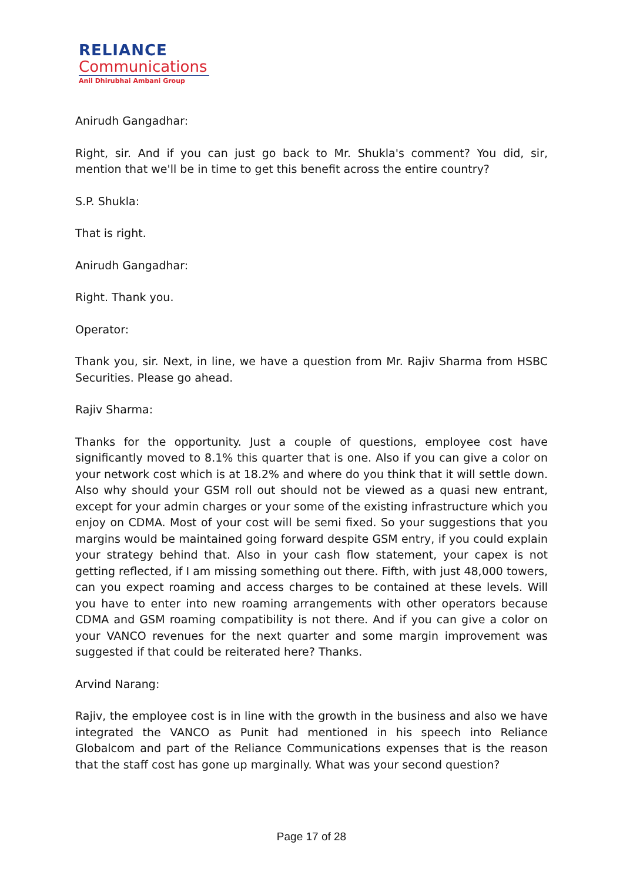RELIANCE
Communications
Anil Dhirubhai Ambani Group
Anirudh Gangadhar:
Right, sir. And if you can just go back to Mr. Shukla's comment? You did, sir, mention that we'll be in time to get this benefit across the entire country?
S.P. Shukla:
That is right.
Anirudh Gangadhar:
Right. Thank you.
Operator:
Thank you, sir. Next, in line, we have a question from Mr. Rajiv Sharma from HSBC Securities. Please go ahead.
Rajiv Sharma:
Thanks for the opportunity. Just a couple of questions, employee cost have significantly moved to 8.1% this quarter that is one. Also if you can give a color on your network cost which is at 18.2% and where do you think that it will settle down. Also why should your GSM roll out should not be viewed as a quasi new entrant, except for your admin charges or your some of the existing infrastructure which you enjoy on CDMA. Most of your cost will be semi fixed. So your suggestions that you margins would be maintained going forward despite GSM entry, if you could explain your strategy behind that. Also in your cash flow statement, your capex is not getting reflected, if I am missing something out there. Fifth, with just 48,000 towers, can you expect roaming and access charges to be contained at these levels. Will you have to enter into new roaming arrangements with other operators because CDMA and GSM roaming compatibility is not there. And if you can give a color on your VANCO revenues for the next quarter and some margin improvement was suggested if that could be reiterated here? Thanks.
Arvind Narang:
Rajiv, the employee cost is in line with the growth in the business and also we have integrated the VANCO as Punit had mentioned in his speech into Reliance Globalcom and part of the Reliance Communications expenses that is the reason that the staff cost has gone up marginally. What was your second question?
Page 17 of 28